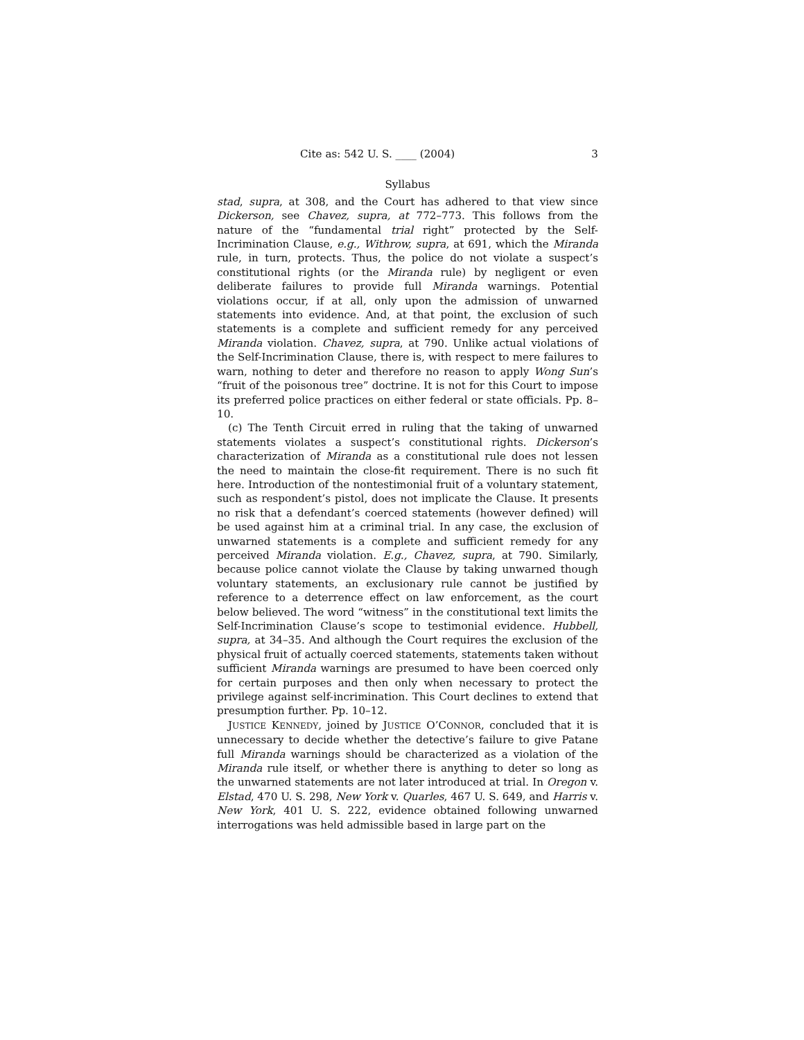Cite as: 542 U. S. ____ (2004) 3
Syllabus
stad, supra, at 308, and the Court has adhered to that view since Dickerson, see Chavez, supra, at 772–773. This follows from the nature of the “fundamental trial right” protected by the Self-Incrimination Clause, e.g., Withrow, supra, at 691, which the Miranda rule, in turn, protects. Thus, the police do not violate a suspect’s constitutional rights (or the Miranda rule) by negligent or even deliberate failures to provide full Miranda warnings. Potential violations occur, if at all, only upon the admission of unwarned statements into evidence. And, at that point, the exclusion of such statements is a complete and sufficient remedy for any perceived Miranda violation. Chavez, supra, at 790. Unlike actual violations of the Self-Incrimination Clause, there is, with respect to mere failures to warn, nothing to deter and therefore no reason to apply Wong Sun’s “fruit of the poisonous tree” doctrine. It is not for this Court to impose its preferred police practices on either federal or state officials. Pp. 8–10.
(c) The Tenth Circuit erred in ruling that the taking of unwarned statements violates a suspect’s constitutional rights. Dickerson’s characterization of Miranda as a constitutional rule does not lessen the need to maintain the close-fit requirement. There is no such fit here. Introduction of the nontestimonial fruit of a voluntary statement, such as respondent’s pistol, does not implicate the Clause. It presents no risk that a defendant’s coerced statements (however defined) will be used against him at a criminal trial. In any case, the exclusion of unwarned statements is a complete and sufficient remedy for any perceived Miranda violation. E.g., Chavez, supra, at 790. Similarly, because police cannot violate the Clause by taking unwarned though voluntary statements, an exclusionary rule cannot be justified by reference to a deterrence effect on law enforcement, as the court below believed. The word “witness” in the constitutional text limits the Self-Incrimination Clause’s scope to testimonial evidence. Hubbell, supra, at 34–35. And although the Court requires the exclusion of the physical fruit of actually coerced statements, statements taken without sufficient Miranda warnings are presumed to have been coerced only for certain purposes and then only when necessary to protect the privilege against self-incrimination. This Court declines to extend that presumption further. Pp. 10–12.
JUSTICE KENNEDY, joined by JUSTICE O’CONNOR, concluded that it is unnecessary to decide whether the detective’s failure to give Patane full Miranda warnings should be characterized as a violation of the Miranda rule itself, or whether there is anything to deter so long as the unwarned statements are not later introduced at trial. In Oregon v. Elstad, 470 U. S. 298, New York v. Quarles, 467 U. S. 649, and Harris v. New York, 401 U. S. 222, evidence obtained following unwarned interrogations was held admissible based in large part on the